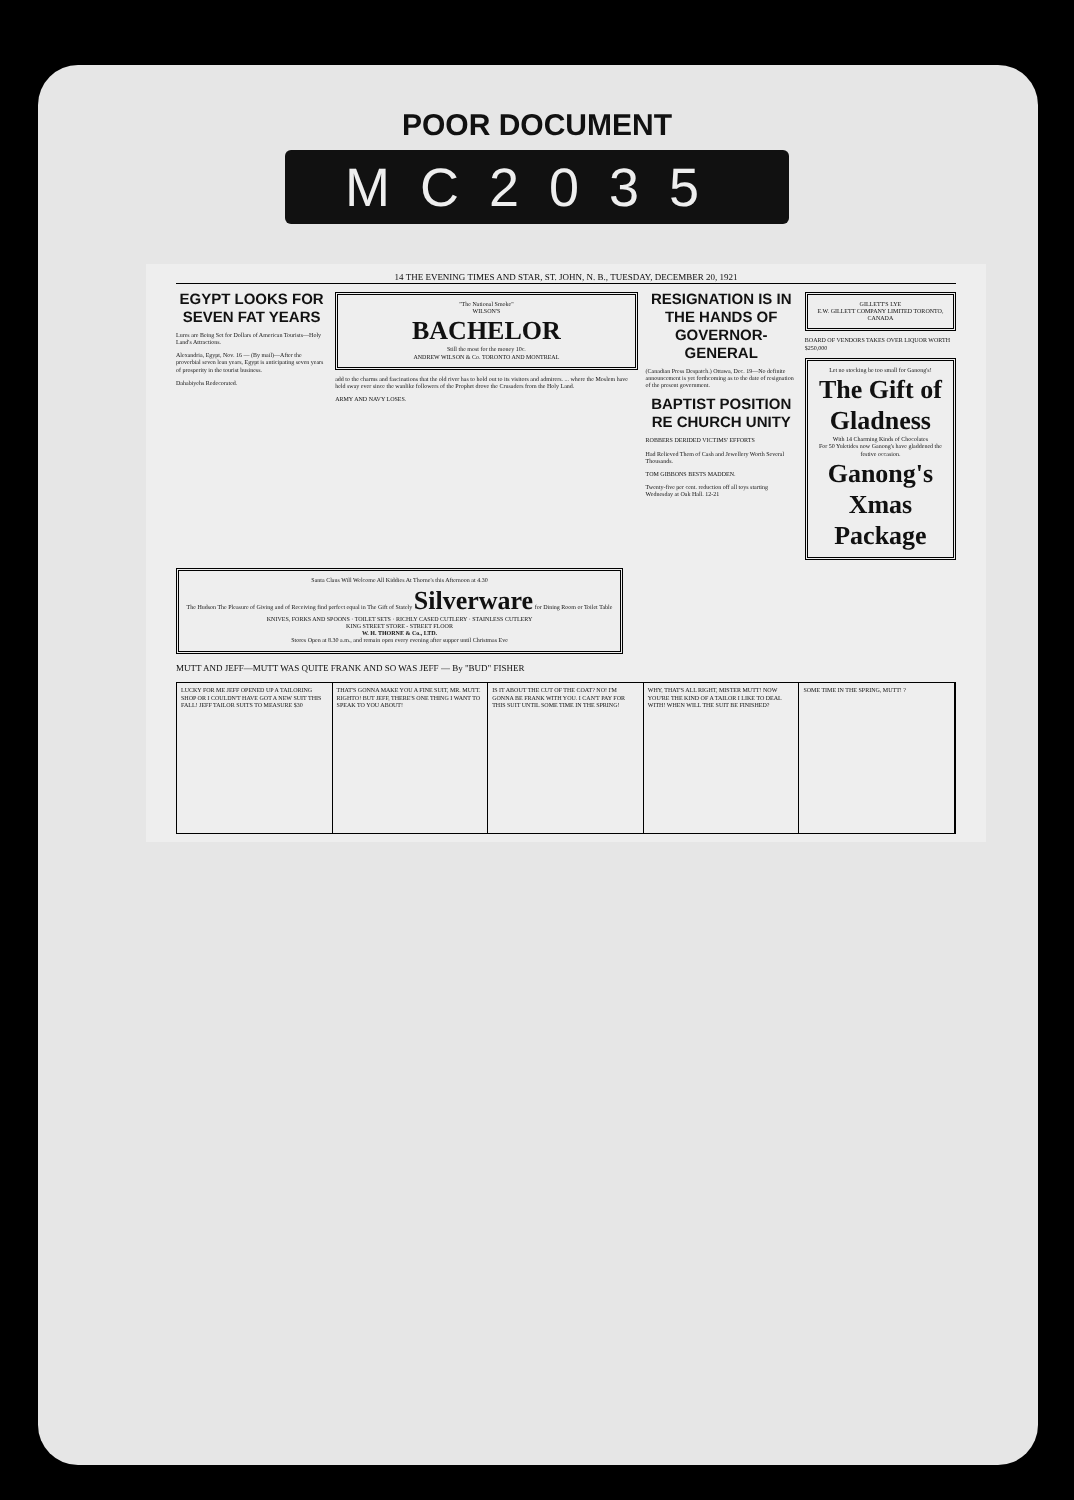POOR DOCUMENT
MC2035
14 THE EVENING TIMES AND STAR, ST. JOHN, N. B., TUESDAY, DECEMBER 20, 1921
EGYPT LOOKS FOR SEVEN FAT YEARS
Lures are Being Set for Dollars of American Tourists—Holy Land's Attractions.
Alexandria, Egypt, Nov. 16 — (By mail)—After the proverbial seven lean years, Egypt is anticipating seven years of prosperity in the tourist business.
Dahabiyehs Redecorated.
"The National Smoke"
WILSON'S
BACHELOR
Still the most for the money 10c.
ANDREW WILSON & Co. TORONTO AND MONTREAL
add to the charms and fascinations that the old river has to hold out to its visitors and admirers. ... where the Moslem have held sway ever since the wanlike followers of the Prophet drove the Crusaders from the Holy Land.
ARMY AND NAVY LOSES.
RESIGNATION IS IN THE HANDS OF GOVERNOR-GENERAL
(Canadian Press Despatch.) Ottawa, Dec. 19—No definite announcement is yet forthcoming as to the date of resignation of the present government.
BAPTIST POSITION RE CHURCH UNITY
ROBBERS DERIDED VICTIMS' EFFORTS
Had Relieved Them of Cash and Jewellery Worth Several Thousands.
TOM GIBBONS BESTS MADDEN.
Twenty-five per cent. reduction off all toys starting Wednesday at Oak Hall. 12-21
GILLETT'S LYE
E.W. GILLETT COMPANY LIMITED TORONTO, CANADA
BOARD OF VENDORS TAKES OVER LIQUOR WORTH $250,000
Let no stocking be too small for Ganong's!
The Gift of Gladness
With 14 Charming Kinds of Chocolates
For 50 Yuletides now Ganong's have gladdened the festive occasion.
Ganong's Xmas Package
Santa Claus Will Welcome All Kiddies At Thorne's this Afternoon at 4.30
The Hudson The Pleasure of Giving and of Receiving find perfect equal in The Gift of Stately Silverware for Dining Room or Toilet Table
KNIVES, FORKS AND SPOONS · TOILET SETS · RICHLY CASED CUTLERY · STAINLESS CUTLERY
KING STREET STORE - STREET FLOOR
W. H. THORNE & Co., LTD.
Stores Open at 8.30 a.m., and remain open every evening after supper until Christmas Eve
MUTT AND JEFF—MUTT WAS QUITE FRANK AND SO WAS JEFF — By "BUD" FISHER
LUCKY FOR ME JEFF OPENED UP A TAILORING SHOP OR I COULDN'T HAVE GOT A NEW SUIT THIS FALL! JEFF TAILOR SUITS TO MEASURE $30
THAT'S GONNA MAKE YOU A FINE SUIT, MR. MUTT. RIGHTO! BUT JEFF, THERE'S ONE THING I WANT TO SPEAK TO YOU ABOUT!
IS IT ABOUT THE CUT OF THE COAT? NO! I'M GONNA BE FRANK WITH YOU. I CAN'T PAY FOR THIS SUIT UNTIL SOME TIME IN THE SPRING!
WHY, THAT'S ALL RIGHT, MISTER MUTT! NOW YOU'RE THE KIND OF A TAILOR I LIKE TO DEAL WITH! WHEN WILL THE SUIT BE FINISHED?
SOME TIME IN THE SPRING, MUTT! ?